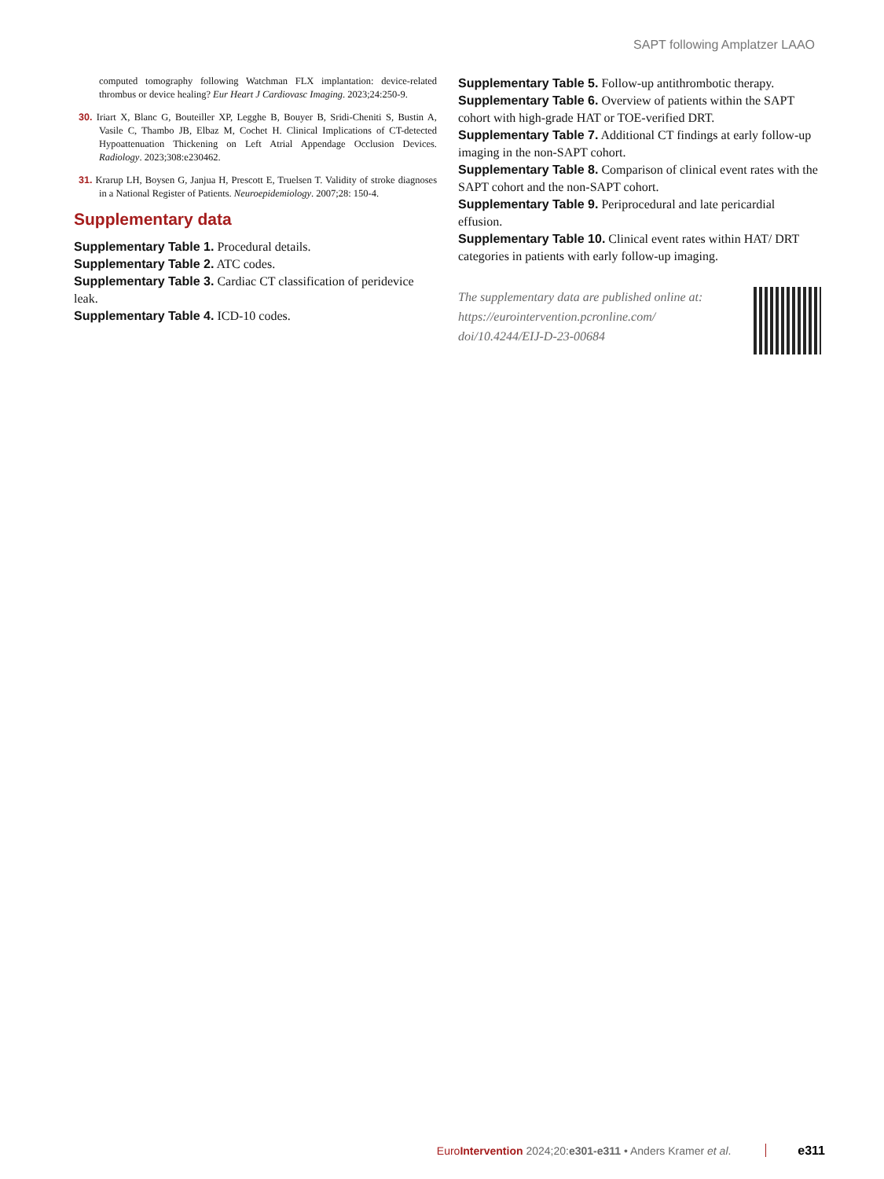SAPT following Amplatzer LAAO
computed tomography following Watchman FLX implantation: device-related thrombus or device healing? Eur Heart J Cardiovasc Imaging. 2023;24:250-9.
30. Iriart X, Blanc G, Bouteiller XP, Legghe B, Bouyer B, Sridi-Cheniti S, Bustin A, Vasile C, Thambo JB, Elbaz M, Cochet H. Clinical Implications of CT-detected Hypoattenuation Thickening on Left Atrial Appendage Occlusion Devices. Radiology. 2023;308:e230462.
31. Krarup LH, Boysen G, Janjua H, Prescott E, Truelsen T. Validity of stroke diagnoses in a National Register of Patients. Neuroepidemiology. 2007;28: 150-4.
Supplementary data
Supplementary Table 1. Procedural details.
Supplementary Table 2. ATC codes.
Supplementary Table 3. Cardiac CT classification of peridevice leak.
Supplementary Table 4. ICD-10 codes.
Supplementary Table 5. Follow-up antithrombotic therapy.
Supplementary Table 6. Overview of patients within the SAPT cohort with high-grade HAT or TOE-verified DRT.
Supplementary Table 7. Additional CT findings at early follow-up imaging in the non-SAPT cohort.
Supplementary Table 8. Comparison of clinical event rates with the SAPT cohort and the non-SAPT cohort.
Supplementary Table 9. Periprocedural and late pericardial effusion.
Supplementary Table 10. Clinical event rates within HAT/ DRT categories in patients with early follow-up imaging.
The supplementary data are published online at:
https://eurointervention.pcronline.com/
doi/10.4244/EIJ-D-23-00684
EuroIntervention 2024;20:e301-e311 • Anders Kramer et al. e311